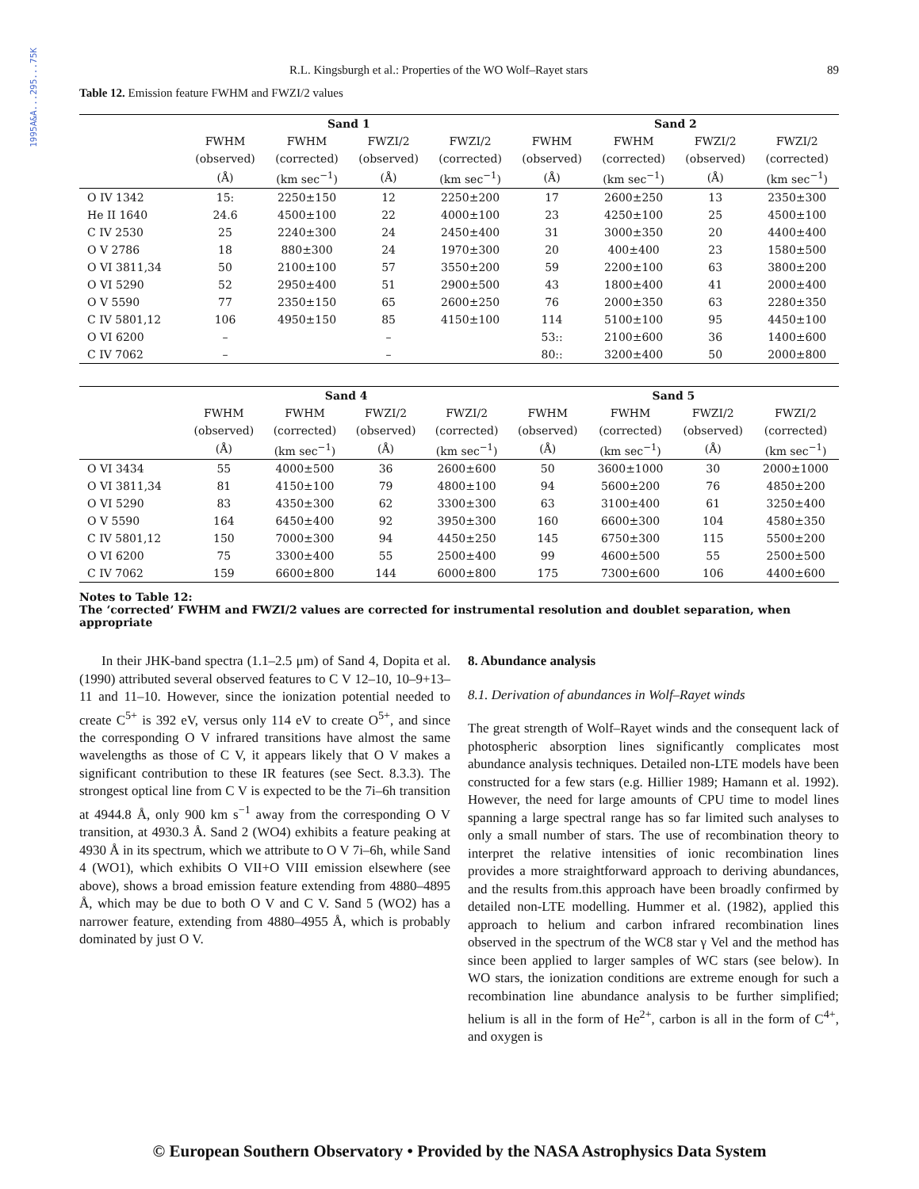1995A&A...295...75K
R.L. Kingsburgh et al.: Properties of the WO Wolf–Rayet stars 89
Table 12. Emission feature FWHM and FWZI/2 values
| | Sand 1 | | | | Sand 2 | | | |
| --- | --- | --- | --- | --- | --- | --- | --- | --- |
| | FWHM | FWHM | FWZI/2 | FWZI/2 | FWHM | FWHM | FWZI/2 | FWZI/2 |
| | (observed) | (corrected) | (observed) | (corrected) | (observed) | (corrected) | (observed) | (corrected) |
| | (Å) | (km sec<sup>−1</sup>) | (Å) | (km sec<sup>−1</sup>) | (Å) | (km sec<sup>−1</sup>) | (Å) | (km sec<sup>−1</sup>) |
| O IV 1342 | 15: | 2250±150 | 12 | 2250±200 | 17 | 2600±250 | 13 | 2350±300 |
| He II 1640 | 24.6 | 4500±100 | 22 | 4000±100 | 23 | 4250±100 | 25 | 4500±100 |
| C IV 2530 | 25 | 2240±300 | 24 | 2450±400 | 31 | 3000±350 | 20 | 4400±400 |
| O V 2786 | 18 | 880±300 | 24 | 1970±300 | 20 | 400±400 | 23 | 1580±500 |
| O VI 3811,34 | 50 | 2100±100 | 57 | 3550±200 | 59 | 2200±100 | 63 | 3800±200 |
| O VI 5290 | 52 | 2950±400 | 51 | 2900±500 | 43 | 1800±400 | 41 | 2000±400 |
| O V 5590 | 77 | 2350±150 | 65 | 2600±250 | 76 | 2000±350 | 63 | 2280±350 |
| C IV 5801,12 | 106 | 4950±150 | 85 | 4150±100 | 114 | 5100±100 | 95 | 4450±100 |
| O VI 6200 | – | | – | | 53:: | 2100±600 | 36 | 1400±600 |
| C IV 7062 | – | | – | | 80:: | 3200±400 | 50 | 2000±800 |
| | Sand 4 | | | | Sand 5 | | | |
| --- | --- | --- | --- | --- | --- | --- | --- | --- |
| | FWHM | FWHM | FWZI/2 | FWZI/2 | FWHM | FWHM | FWZI/2 | FWZI/2 |
| | (observed) | (corrected) | (observed) | (corrected) | (observed) | (corrected) | (observed) | (corrected) |
| | (Å) | (km sec<sup>−1</sup>) | (Å) | (km sec<sup>−1</sup>) | (Å) | (km sec<sup>−1</sup>) | (Å) | (km sec<sup>−1</sup>) |
| O VI 3434 | 55 | 4000±500 | 36 | 2600±600 | 50 | 3600±1000 | 30 | 2000±1000 |
| O VI 3811,34 | 81 | 4150±100 | 79 | 4800±100 | 94 | 5600±200 | 76 | 4850±200 |
| O VI 5290 | 83 | 4350±300 | 62 | 3300±300 | 63 | 3100±400 | 61 | 3250±400 |
| O V 5590 | 164 | 6450±400 | 92 | 3950±300 | 160 | 6600±300 | 104 | 4580±350 |
| C IV 5801,12 | 150 | 7000±300 | 94 | 4450±250 | 145 | 6750±300 | 115 | 5500±200 |
| O VI 6200 | 75 | 3300±400 | 55 | 2500±400 | 99 | 4600±500 | 55 | 2500±500 |
| C IV 7062 | 159 | 6600±800 | 144 | 6000±800 | 175 | 7300±600 | 106 | 4400±600 |
Notes to Table 12:
The ‘corrected’ FWHM and FWZI/2 values are corrected for instrumental resolution and doublet separation, when appropriate
In their JHK-band spectra (1.1–2.5 μm) of Sand 4, Dopita et al. (1990) attributed several observed features to C V 12–10, 10–9+13–11 and 11–10. However, since the ionization potential needed to create C<sup>5+</sup> is 392 eV, versus only 114 eV to create O<sup>5+</sup>, and since the corresponding O V infrared transitions have almost the same wavelengths as those of C V, it appears likely that O V makes a significant contribution to these IR features (see Sect. 8.3.3). The strongest optical line from C V is expected to be the 7i–6h transition at 4944.8 Å, only 900 km s<sup>−1</sup> away from the corresponding O V transition, at 4930.3 Å. Sand 2 (WO4) exhibits a feature peaking at 4930 Å in its spectrum, which we attribute to O V 7i–6h, while Sand 4 (WO1), which exhibits O VII+O VIII emission elsewhere (see above), shows a broad emission feature extending from 4880–4895 Å, which may be due to both O V and C V. Sand 5 (WO2) has a narrower feature, extending from 4880–4955 Å, which is probably dominated by just O V.
8. Abundance analysis
8.1. Derivation of abundances in Wolf–Rayet winds
The great strength of Wolf–Rayet winds and the consequent lack of photospheric absorption lines significantly complicates most abundance analysis techniques. Detailed non-LTE models have been constructed for a few stars (e.g. Hillier 1989; Hamann et al. 1992). However, the need for large amounts of CPU time to model lines spanning a large spectral range has so far limited such analyses to only a small number of stars. The use of recombination theory to interpret the relative intensities of ionic recombination lines provides a more straightforward approach to deriving abundances, and the results from.this approach have been broadly confirmed by detailed non-LTE modelling. Hummer et al. (1982), applied this approach to helium and carbon infrared recombination lines observed in the spectrum of the WC8 star γ Vel and the method has since been applied to larger samples of WC stars (see below). In WO stars, the ionization conditions are extreme enough for such a recombination line abundance analysis to be further simplified; helium is all in the form of He<sup>2+</sup>, carbon is all in the form of C<sup>4+</sup>, and oxygen is
© European Southern Observatory • Provided by the NASA Astrophysics Data System